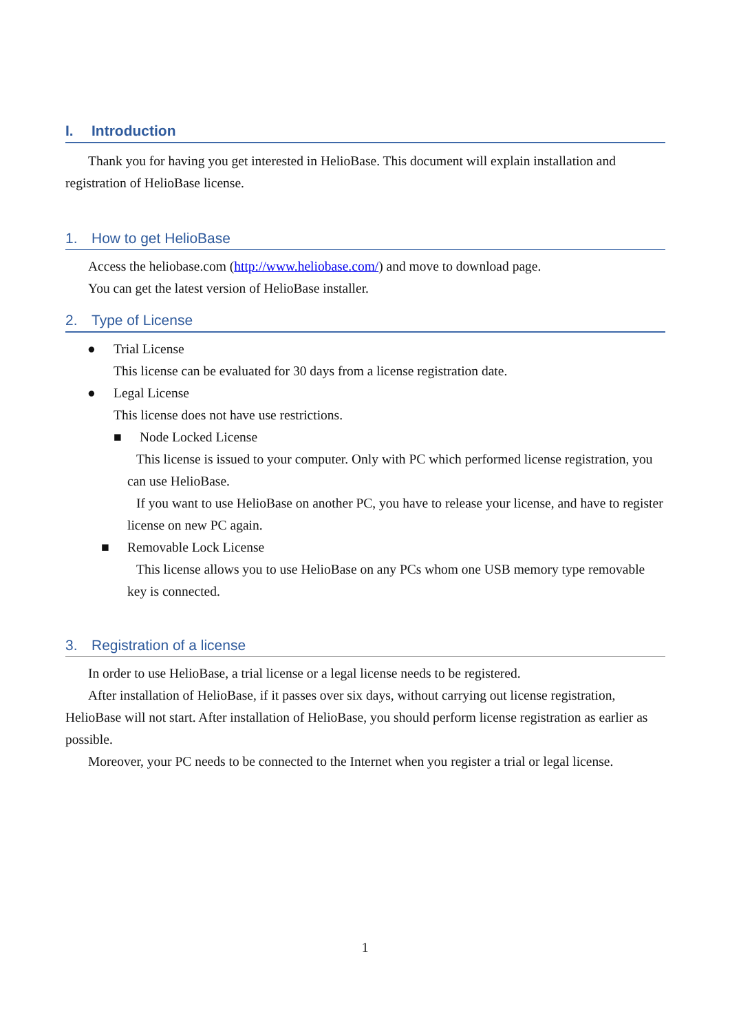I. Introduction
Thank you for having you get interested in HelioBase. This document will explain installation and registration of HelioBase license.
1. How to get HelioBase
Access the heliobase.com (http://www.heliobase.com/) and move to download page.
You can get the latest version of HelioBase installer.
2. Type of License
● Trial License
This license can be evaluated for 30 days from a license registration date.
● Legal License
This license does not have use restrictions.
■ Node Locked License
This license is issued to your computer. Only with PC which performed license registration, you can use HelioBase.
If you want to use HelioBase on another PC, you have to release your license, and have to register license on new PC again.
■ Removable Lock License
This license allows you to use HelioBase on any PCs whom one USB memory type removable key is connected.
3. Registration of a license
In order to use HelioBase, a trial license or a legal license needs to be registered.
After installation of HelioBase, if it passes over six days, without carrying out license registration, HelioBase will not start. After installation of HelioBase, you should perform license registration as earlier as possible.
Moreover, your PC needs to be connected to the Internet when you register a trial or legal license.
1